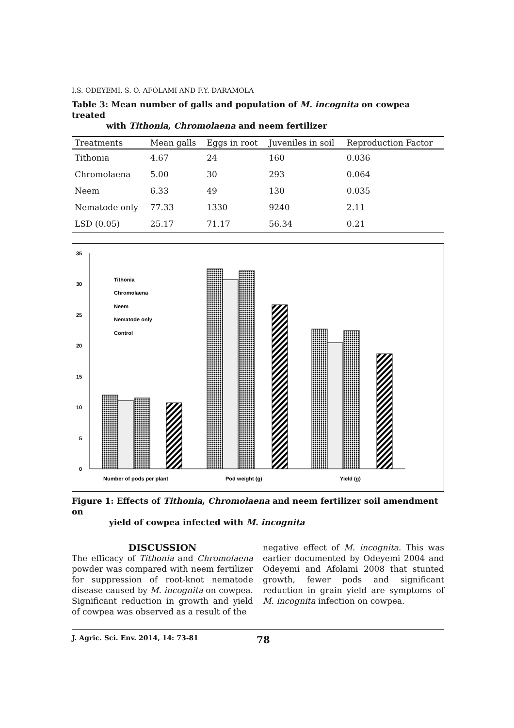I.S. ODEYEMI, S. O. AFOLAMI AND F.Y. DARAMOLA
Table 3: Mean number of galls and population of M. incognita on cowpea treated
with Tithonia, Chromolaena and neem fertilizer
| Treatments | Mean galls | Eggs in root | Juveniles in soil | Reproduction Factor |
| --- | --- | --- | --- | --- |
| Tithonia | 4.67 | 24 | 160 | 0.036 |
| Chromolaena | 5.00 | 30 | 293 | 0.064 |
| Neem | 6.33 | 49 | 130 | 0.035 |
| Nematode only | 77.33 | 1330 | 9240 | 2.11 |
| LSD (0.05) | 25.17 | 71.17 | 56.34 | 0.21 |
0
5
10
15
20
25
30
35
Tithonia
Chromolaena
Neem
Nematode only
Control
Number of pods per plant
Pod weight (g)
Yield (g)
Figure 1: Effects of Tithonia, Chromolaena and neem fertilizer soil amendment on
yield of cowpea infected with M. incognita
DISCUSSION
The efficacy of Tithonia and Chromolaena powder was compared with neem fertilizer for suppression of root-knot nematode disease caused by M. incognita on cowpea. Significant reduction in growth and yield of cowpea was observed as a result of the
negative effect of M. incognita. This was earlier documented by Odeyemi 2004 and Odeyemi and Afolami 2008 that stunted growth, fewer pods and significant reduction in grain yield are symptoms of M. incognita infection on cowpea.
J. Agric. Sci. Env. 2014, 14: 73-81 78